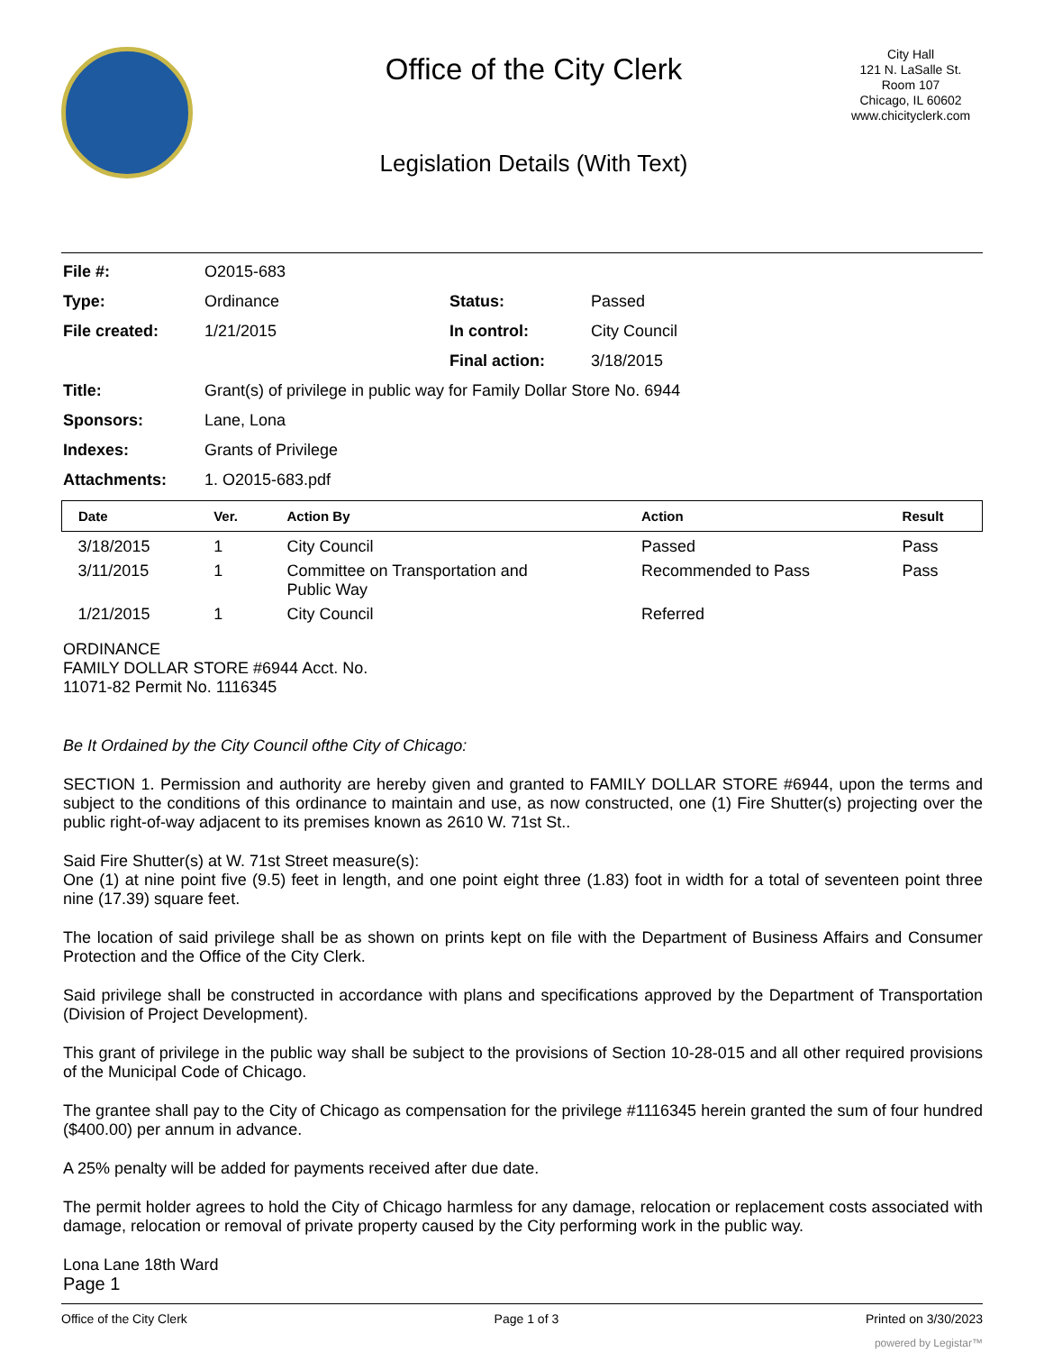Office of the City Clerk
Legislation Details (With Text)
City Hall
121 N. LaSalle St.
Room 107
Chicago, IL 60602
www.chicityclerk.com
| File #: | O2015-683 | | |
| Type: | Ordinance | Status: | Passed |
| File created: | 1/21/2015 | In control: | City Council |
| | | Final action: | 3/18/2015 |
| Title: | Grant(s) of privilege in public way for Family Dollar Store No. 6944 | | |
| Sponsors: | Lane, Lona | | |
| Indexes: | Grants of Privilege | | |
| Attachments: | 1. O2015-683.pdf | | |
| Date | Ver. | Action By | Action | Result |
| --- | --- | --- | --- | --- |
| 3/18/2015 | 1 | City Council | Passed | Pass |
| 3/11/2015 | 1 | Committee on Transportation and Public Way | Recommended to Pass | Pass |
| 1/21/2015 | 1 | City Council | Referred | |
ORDINANCE
FAMILY DOLLAR STORE #6944 Acct. No.
11071-82 Permit No. 1116345
Be It Ordained by the City Council ofthe City of Chicago:
SECTION 1. Permission and authority are hereby given and granted to FAMILY DOLLAR STORE #6944, upon the terms and subject to the conditions of this ordinance to maintain and use, as now constructed, one (1) Fire Shutter(s) projecting over the public right-of-way adjacent to its premises known as 2610 W. 71st St..
Said Fire Shutter(s) at W. 71st Street measure(s):
One (1) at nine point five (9.5) feet in length, and one point eight three (1.83) foot in width for a total of seventeen point three nine (17.39) square feet.
The location of said privilege shall be as shown on prints kept on file with the Department of Business Affairs and Consumer Protection and the Office of the City Clerk.
Said privilege shall be constructed in accordance with plans and specifications approved by the Department of Transportation (Division of Project Development).
This grant of privilege in the public way shall be subject to the provisions of Section 10-28-015 and all other required provisions of the Municipal Code of Chicago.
The grantee shall pay to the City of Chicago as compensation for the privilege #1116345 herein granted the sum of four hundred ($400.00) per annum in advance.
A 25% penalty will be added for payments received after due date.
The permit holder agrees to hold the City of Chicago harmless for any damage, relocation or replacement costs associated with damage, relocation or removal of private property caused by the City performing work in the public way.
Lona Lane 18th Ward
Page 1
Office of the City Clerk Page 1 of 3 Printed on 3/30/2023
powered by Legistar™